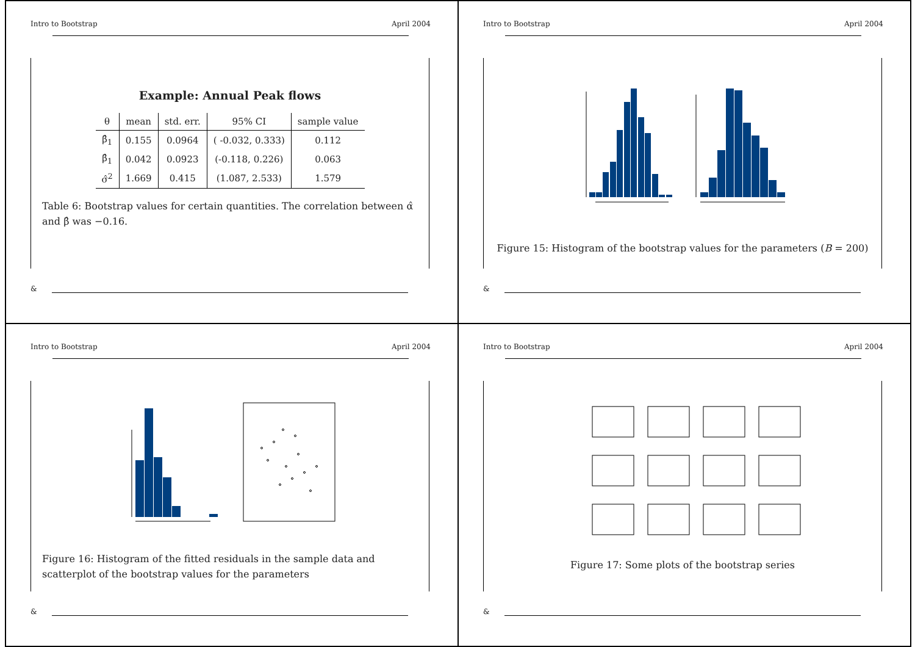Intro to Bootstrap April 2004
Example: Annual Peak flows
| θ | mean | std. err. | 95% CI | sample value |
| --- | --- | --- | --- | --- |
| β̂<sub>1</sub> | 0.155 | 0.0964 | ( -0.032, 0.333) | 0.112 |
| β̂<sub>1</sub> | 0.042 | 0.0923 | (-0.118, 0.226) | 0.063 |
| σ̂<sup>2</sup> | 1.669 | 0.415 | (1.087, 2.533) | 1.579 |
Table 6: Bootstrap values for certain quantities. The correlation between α̂ and β̂ was −0.16.
&
Intro to Bootstrap April 2004
Figure 15: Histogram of the bootstrap values for the parameters (B = 200)
&
Intro to Bootstrap April 2004
Figure 16: Histogram of the fitted residuals in the sample data and scatterplot of the bootstrap values for the parameters
&
Intro to Bootstrap April 2004
Figure 17: Some plots of the bootstrap series
&